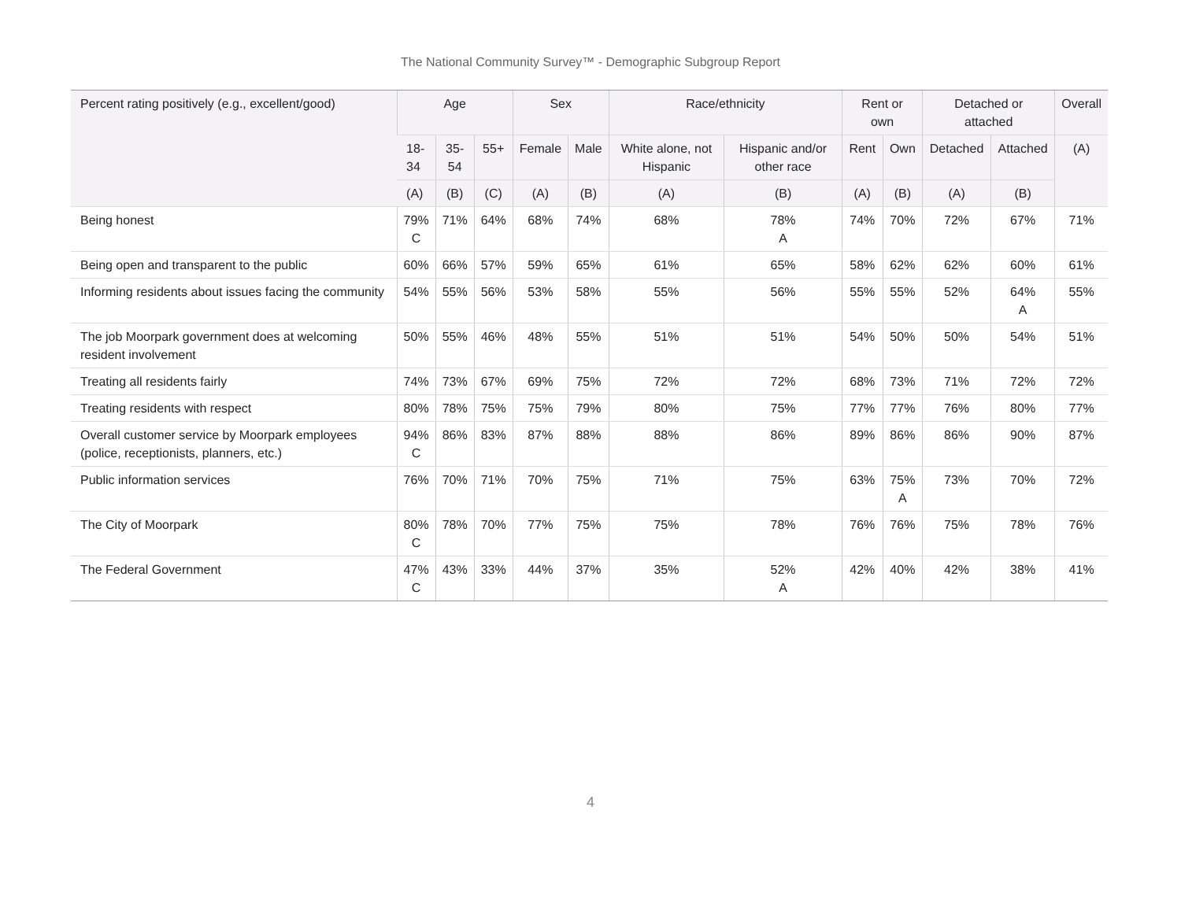The National Community Survey™ - Demographic Subgroup Report
| Percent rating positively (e.g., excellent/good) | Age | | | Sex | | Race/ethnicity | | Rent or own | | Detached or attached | | Overall |
| --- | --- | --- | --- | --- | --- | --- | --- | --- | --- | --- | --- | --- |
| | 18- 34 | 35- 54 | 55+ | Female | Male | White alone, not Hispanic | Hispanic and/or other race | Rent | Own | Detached | Attached | (A) |
| | (A) | (B) | (C) | (A) | (B) | (A) | (B) | (A) | (B) | (A) | (B) | |
| Being honest | 79% C | 71% | 64% | 68% | 74% | 68% | 78% A | 74% | 70% | 72% | 67% | 71% |
| Being open and transparent to the public | 60% | 66% | 57% | 59% | 65% | 61% | 65% | 58% | 62% | 62% | 60% | 61% |
| Informing residents about issues facing the community | 54% | 55% | 56% | 53% | 58% | 55% | 56% | 55% | 55% | 52% | 64% A | 55% |
| The job Moorpark government does at welcoming resident involvement | 50% | 55% | 46% | 48% | 55% | 51% | 51% | 54% | 50% | 50% | 54% | 51% |
| Treating all residents fairly | 74% | 73% | 67% | 69% | 75% | 72% | 72% | 68% | 73% | 71% | 72% | 72% |
| Treating residents with respect | 80% | 78% | 75% | 75% | 79% | 80% | 75% | 77% | 77% | 76% | 80% | 77% |
| Overall customer service by Moorpark employees (police, receptionists, planners, etc.) | 94% C | 86% | 83% | 87% | 88% | 88% | 86% | 89% | 86% | 86% | 90% | 87% |
| Public information services | 76% | 70% | 71% | 70% | 75% | 71% | 75% | 63% | 75% A | 73% | 70% | 72% |
| The City of Moorpark | 80% C | 78% | 70% | 77% | 75% | 75% | 78% | 76% | 76% | 75% | 78% | 76% |
| The Federal Government | 47% C | 43% | 33% | 44% | 37% | 35% | 52% A | 42% | 40% | 42% | 38% | 41% |
4